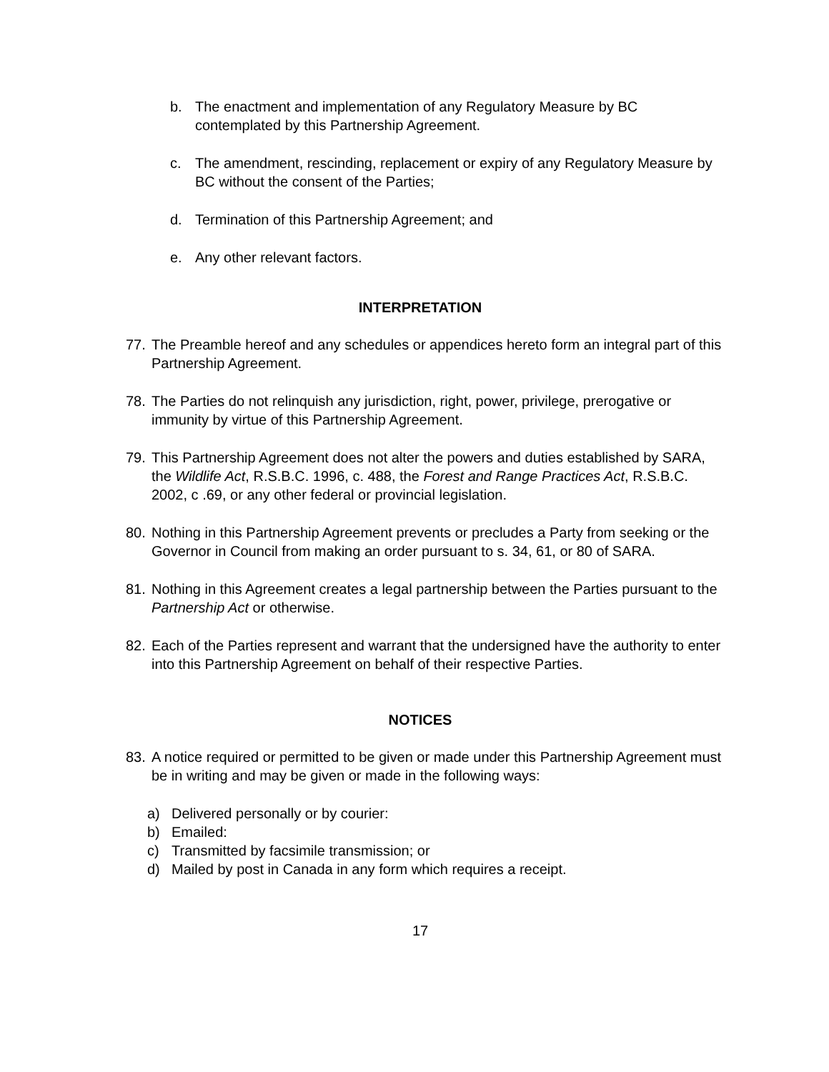b. The enactment and implementation of any Regulatory Measure by BC contemplated by this Partnership Agreement.
c. The amendment, rescinding, replacement or expiry of any Regulatory Measure by BC without the consent of the Parties;
d. Termination of this Partnership Agreement; and
e. Any other relevant factors.
INTERPRETATION
77. The Preamble hereof and any schedules or appendices hereto form an integral part of this Partnership Agreement.
78. The Parties do not relinquish any jurisdiction, right, power, privilege, prerogative or immunity by virtue of this Partnership Agreement.
79. This Partnership Agreement does not alter the powers and duties established by SARA, the Wildlife Act, R.S.B.C. 1996, c. 488, the Forest and Range Practices Act, R.S.B.C. 2002, c .69, or any other federal or provincial legislation.
80. Nothing in this Partnership Agreement prevents or precludes a Party from seeking or the Governor in Council from making an order pursuant to s. 34, 61, or 80 of SARA.
81. Nothing in this Agreement creates a legal partnership between the Parties pursuant to the Partnership Act or otherwise.
82. Each of the Parties represent and warrant that the undersigned have the authority to enter into this Partnership Agreement on behalf of their respective Parties.
NOTICES
83. A notice required or permitted to be given or made under this Partnership Agreement must be in writing and may be given or made in the following ways:
a) Delivered personally or by courier:
b) Emailed:
c) Transmitted by facsimile transmission; or
d) Mailed by post in Canada in any form which requires a receipt.
17